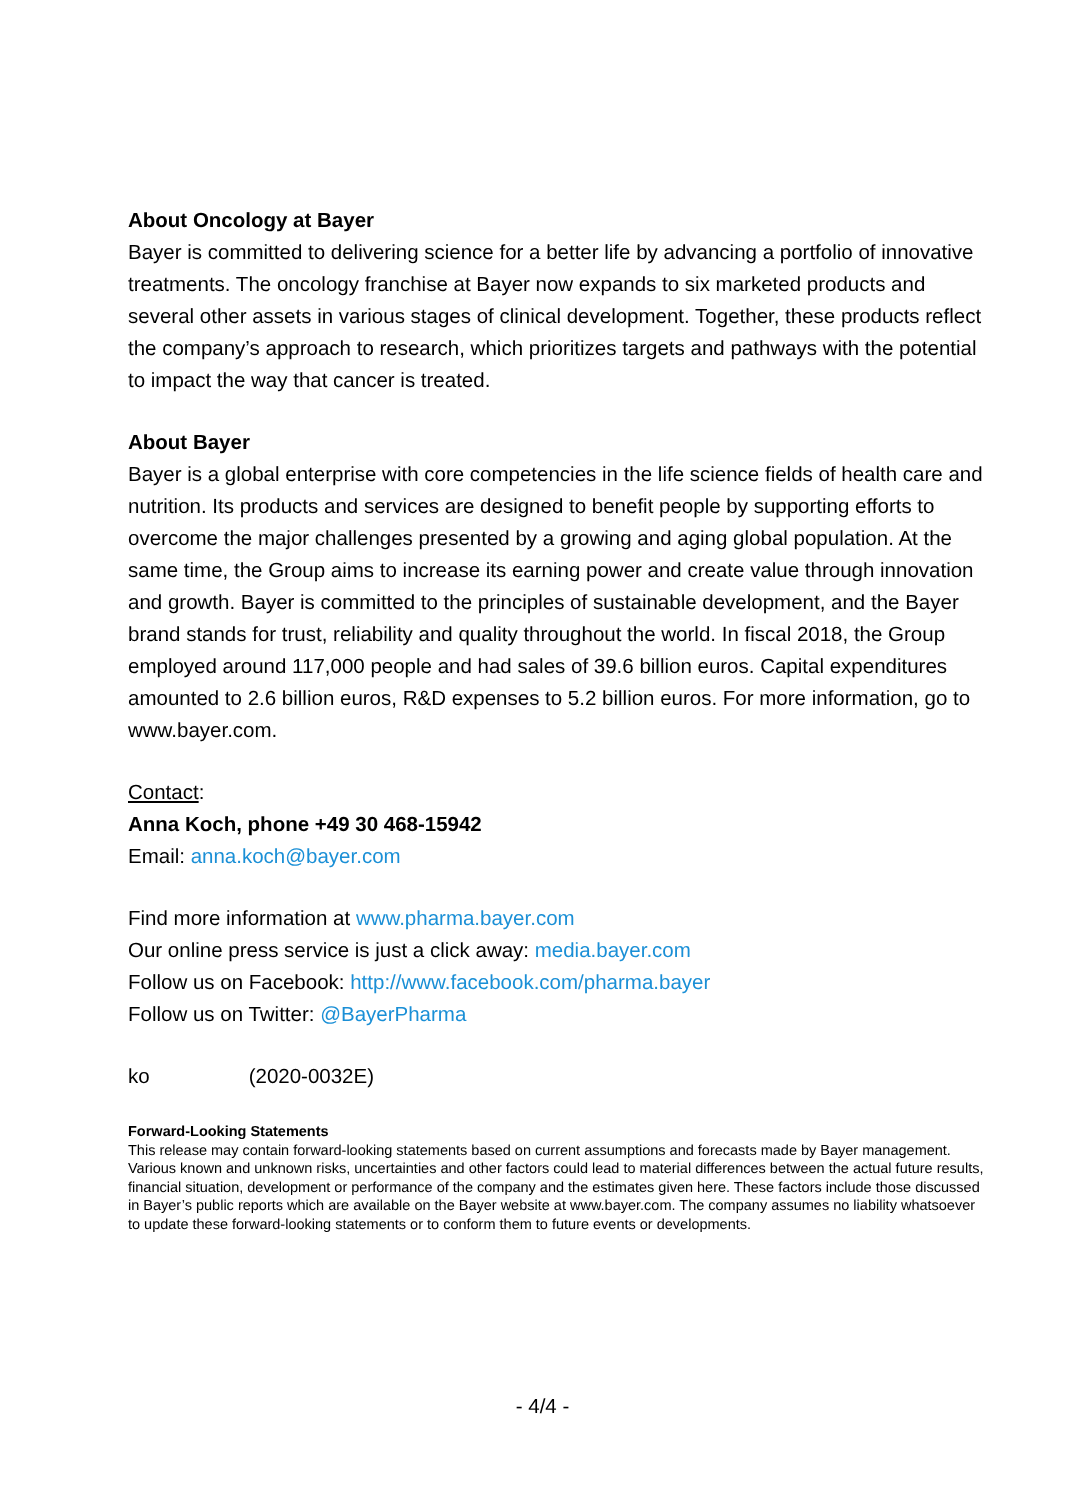About Oncology at Bayer
Bayer is committed to delivering science for a better life by advancing a portfolio of innovative treatments. The oncology franchise at Bayer now expands to six marketed products and several other assets in various stages of clinical development. Together, these products reflect the company’s approach to research, which prioritizes targets and pathways with the potential to impact the way that cancer is treated.
About Bayer
Bayer is a global enterprise with core competencies in the life science fields of health care and nutrition. Its products and services are designed to benefit people by supporting efforts to overcome the major challenges presented by a growing and aging global population. At the same time, the Group aims to increase its earning power and create value through innovation and growth. Bayer is committed to the principles of sustainable development, and the Bayer brand stands for trust, reliability and quality throughout the world. In fiscal 2018, the Group employed around 117,000 people and had sales of 39.6 billion euros. Capital expenditures amounted to 2.6 billion euros, R&D expenses to 5.2 billion euros. For more information, go to www.bayer.com.
Contact:
Anna Koch, phone +49 30 468-15942
Email: anna.koch@bayer.com
Find more information at www.pharma.bayer.com
Our online press service is just a click away: media.bayer.com
Follow us on Facebook: http://www.facebook.com/pharma.bayer
Follow us on Twitter: @BayerPharma
ko (2020-0032E)
Forward-Looking Statements
This release may contain forward-looking statements based on current assumptions and forecasts made by Bayer management. Various known and unknown risks, uncertainties and other factors could lead to material differences between the actual future results, financial situation, development or performance of the company and the estimates given here. These factors include those discussed in Bayer’s public reports which are available on the Bayer website at www.bayer.com. The company assumes no liability whatsoever to update these forward-looking statements or to conform them to future events or developments.
- 4/4 -